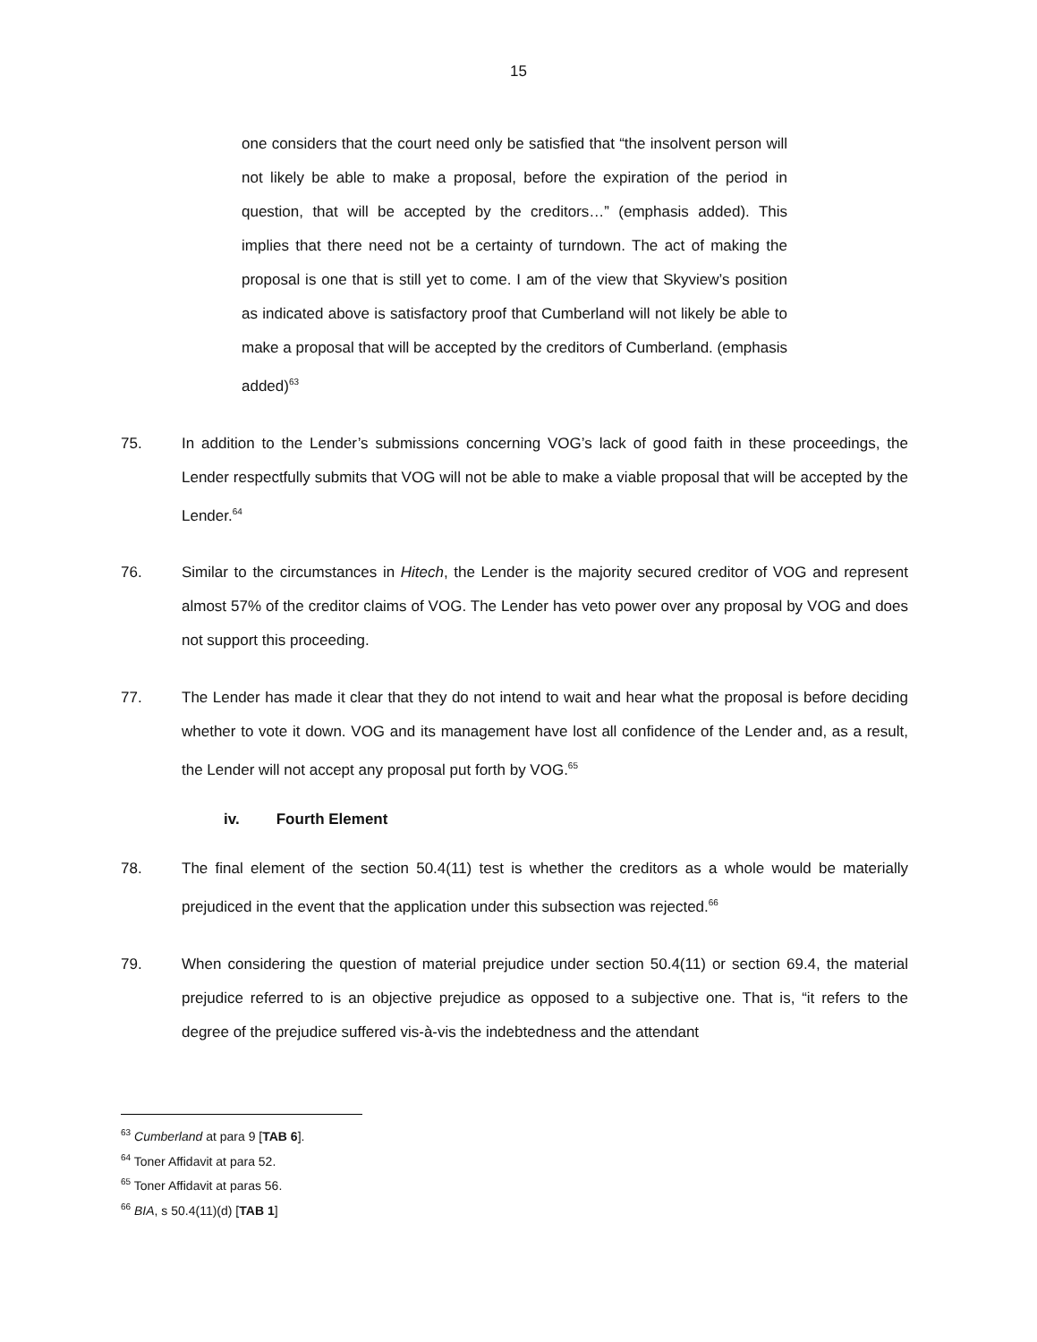15
one considers that the court need only be satisfied that “the insolvent person will not likely be able to make a proposal, before the expiration of the period in question, that will be accepted by the creditors…” (emphasis added). This implies that there need not be a certainty of turndown. The act of making the proposal is one that is still yet to come. I am of the view that Skyview’s position as indicated above is satisfactory proof that Cumberland will not likely be able to make a proposal that will be accepted by the creditors of Cumberland. (emphasis added)<sup>63</sup>
75. In addition to the Lender’s submissions concerning VOG’s lack of good faith in these proceedings, the Lender respectfully submits that VOG will not be able to make a viable proposal that will be accepted by the Lender.<sup>64</sup>
76. Similar to the circumstances in Hitech, the Lender is the majority secured creditor of VOG and represent almost 57% of the creditor claims of VOG. The Lender has veto power over any proposal by VOG and does not support this proceeding.
77. The Lender has made it clear that they do not intend to wait and hear what the proposal is before deciding whether to vote it down. VOG and its management have lost all confidence of the Lender and, as a result, the Lender will not accept any proposal put forth by VOG.<sup>65</sup>
iv. Fourth Element
78. The final element of the section 50.4(11) test is whether the creditors as a whole would be materially prejudiced in the event that the application under this subsection was rejected.<sup>66</sup>
79. When considering the question of material prejudice under section 50.4(11) or section 69.4, the material prejudice referred to is an objective prejudice as opposed to a subjective one. That is, “it refers to the degree of the prejudice suffered vis-à-vis the indebtedness and the attendant
<sup>63</sup> Cumberland at para 9 [TAB 6].
<sup>64</sup> Toner Affidavit at para 52.
<sup>65</sup> Toner Affidavit at paras 56.
<sup>66</sup> BIA, s 50.4(11)(d) [TAB 1]